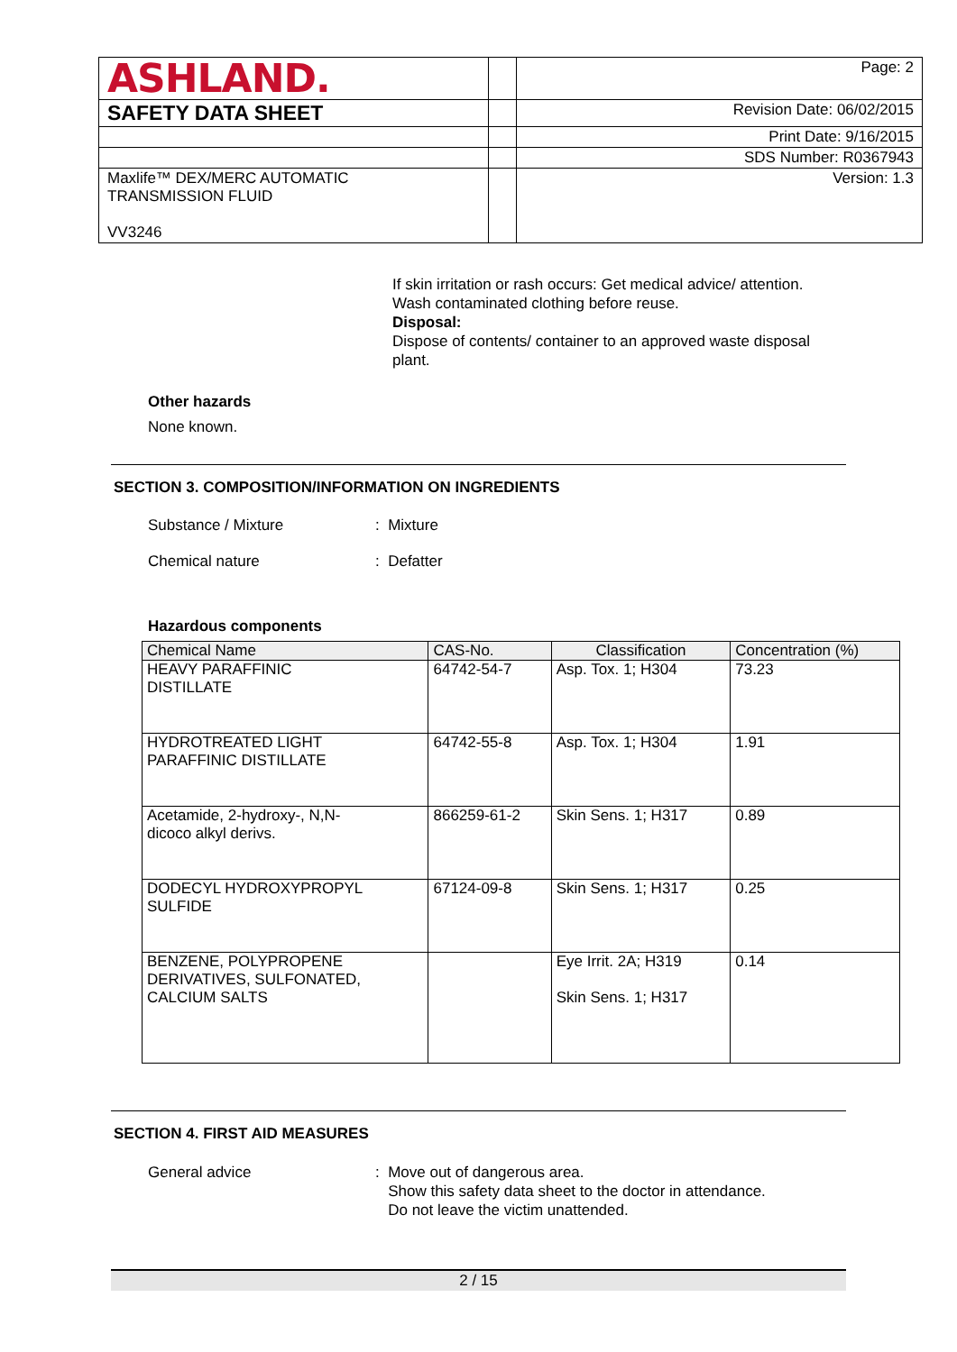| ASHLAND. | | Page: 2 |
| SAFETY DATA SHEET | | Revision Date: 06/02/2015 |
| | | Print Date: 9/16/2015 |
| | | SDS Number: R0367943 |
| Maxlife™ DEX/MERC AUTOMATIC TRANSMISSION FLUID VV3246 | | Version: 1.3 |
If skin irritation or rash occurs: Get medical advice/ attention.
Wash contaminated clothing before reuse.
Disposal:
Dispose of contents/ container to an approved waste disposal
plant.
Other hazards
None known.
SECTION 3. COMPOSITION/INFORMATION ON INGREDIENTS
Substance / Mixture: Mixture
Chemical nature: Defatter
Hazardous components
| Chemical Name | CAS-No. | Classification | Concentration (%) |
| --- | --- | --- | --- |
| HEAVY PARAFFINIC DISTILLATE | 64742-54-7 | Asp. Tox. 1; H304 | 73.23 |
| HYDROTREATED LIGHT PARAFFINIC DISTILLATE | 64742-55-8 | Asp. Tox. 1; H304 | 1.91 |
| Acetamide, 2-hydroxy-, N,N- dicoco alkyl derivs. | 866259-61-2 | Skin Sens. 1; H317 | 0.89 |
| DODECYL HYDROXYPROPYL SULFIDE | 67124-09-8 | Skin Sens. 1; H317 | 0.25 |
| BENZENE, POLYPROPENE DERIVATIVES, SULFONATED, CALCIUM SALTS | | Eye Irrit. 2A; H319 Skin Sens. 1; H317 | 0.14 |
SECTION 4. FIRST AID MEASURES
General advice: Move out of dangerous area.
Show this safety data sheet to the doctor in attendance.
Do not leave the victim unattended.
2 / 15